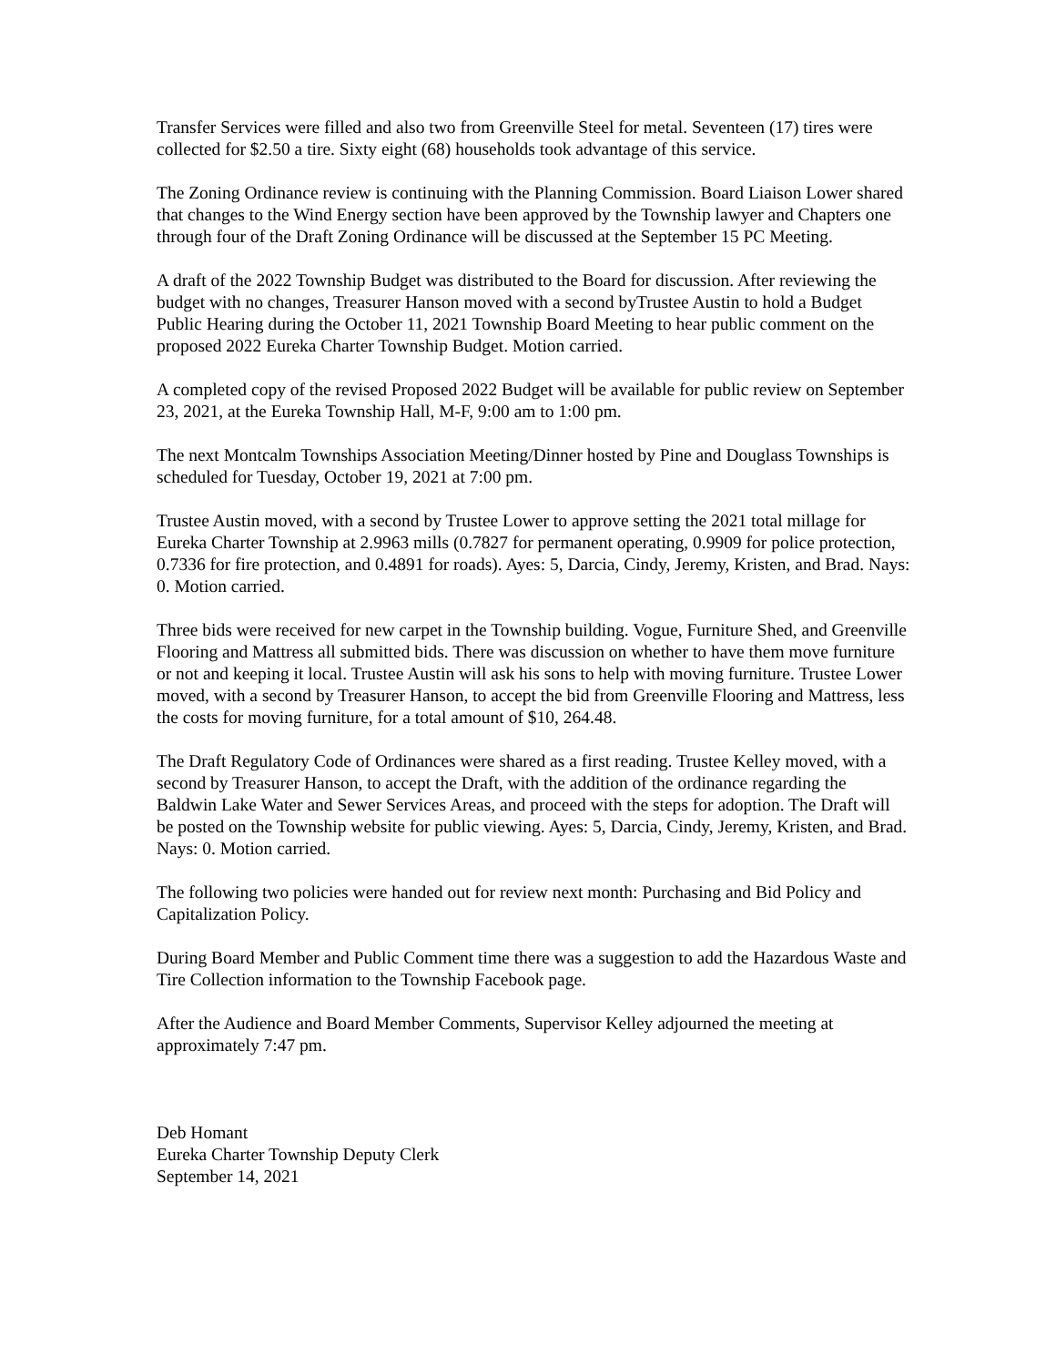Transfer Services were filled and also two from Greenville Steel for metal. Seventeen (17) tires were collected for $2.50 a tire. Sixty eight (68) households took advantage of this service.
The Zoning Ordinance review is continuing with the Planning Commission. Board Liaison Lower shared that changes to the Wind Energy section have been approved by the Township lawyer and Chapters one through four of the Draft Zoning Ordinance will be discussed at the September 15 PC Meeting.
A draft of the 2022 Township Budget was distributed to the Board for discussion. After reviewing the budget with no changes, Treasurer Hanson moved with a second byTrustee Austin to hold a Budget Public Hearing during the October 11, 2021 Township Board Meeting to hear public comment on the proposed 2022 Eureka Charter Township Budget. Motion carried.
A completed copy of the revised Proposed 2022 Budget will be available for public review on September 23, 2021, at the Eureka Township Hall, M-F, 9:00 am to 1:00 pm.
The next Montcalm Townships Association Meeting/Dinner hosted by Pine and Douglass Townships is scheduled for Tuesday, October 19, 2021 at 7:00 pm.
Trustee Austin moved, with a second by Trustee Lower to approve setting the 2021 total millage for Eureka Charter Township at 2.9963 mills (0.7827 for permanent operating, 0.9909 for police protection, 0.7336 for fire protection, and 0.4891 for roads). Ayes: 5, Darcia, Cindy, Jeremy, Kristen, and Brad. Nays: 0. Motion carried.
Three bids were received for new carpet in the Township building. Vogue, Furniture Shed, and Greenville Flooring and Mattress all submitted bids. There was discussion on whether to have them move furniture or not and keeping it local. Trustee Austin will ask his sons to help with moving furniture. Trustee Lower moved, with a second by Treasurer Hanson, to accept the bid from Greenville Flooring and Mattress, less the costs for moving furniture, for a total amount of $10, 264.48.
The Draft Regulatory Code of Ordinances were shared as a first reading. Trustee Kelley moved, with a second by Treasurer Hanson, to accept the Draft, with the addition of the ordinance regarding the Baldwin Lake Water and Sewer Services Areas, and proceed with the steps for adoption. The Draft will be posted on the Township website for public viewing. Ayes: 5, Darcia, Cindy, Jeremy, Kristen, and Brad. Nays: 0. Motion carried.
The following two policies were handed out for review next month: Purchasing and Bid Policy and Capitalization Policy.
During Board Member and Public Comment time there was a suggestion to add the Hazardous Waste and Tire Collection information to the Township Facebook page.
After the Audience and Board Member Comments, Supervisor Kelley adjourned the meeting at approximately 7:47 pm.
Deb Homant
Eureka Charter Township Deputy Clerk
September 14, 2021